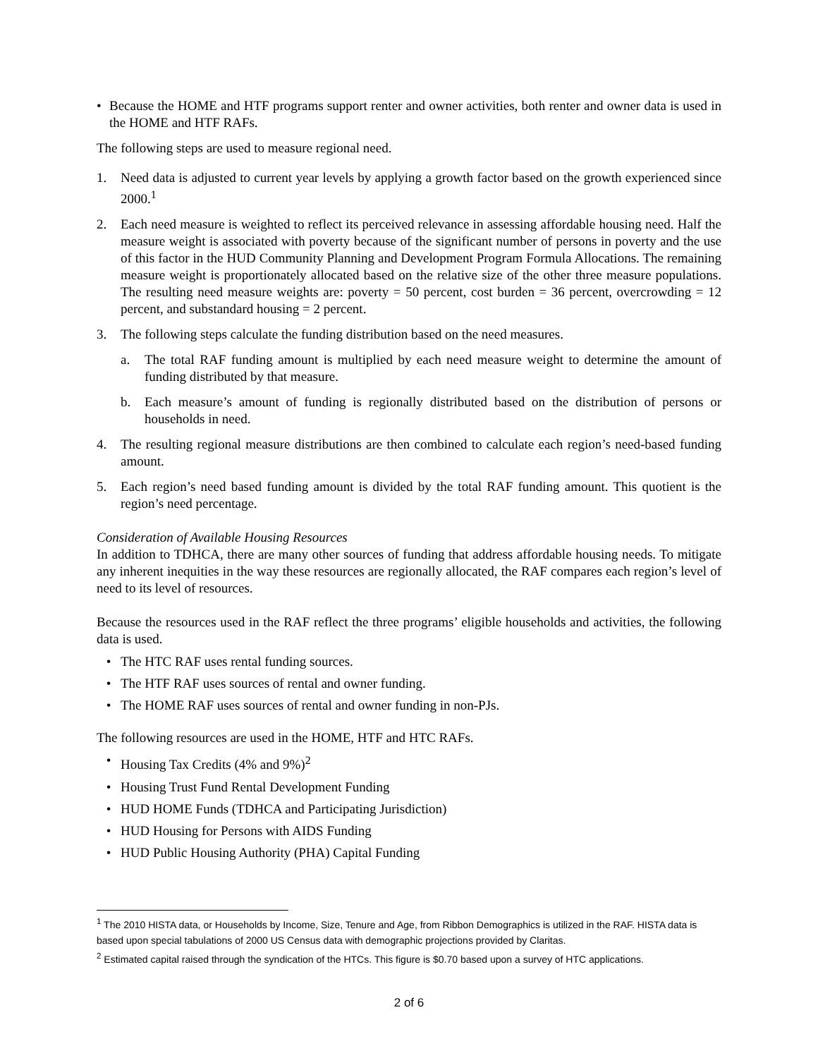• Because the HOME and HTF programs support renter and owner activities, both renter and owner data is used in the HOME and HTF RAFs.
The following steps are used to measure regional need.
1. Need data is adjusted to current year levels by applying a growth factor based on the growth experienced since 2000.<sup>1</sup>
2. Each need measure is weighted to reflect its perceived relevance in assessing affordable housing need. Half the measure weight is associated with poverty because of the significant number of persons in poverty and the use of this factor in the HUD Community Planning and Development Program Formula Allocations. The remaining measure weight is proportionately allocated based on the relative size of the other three measure populations. The resulting need measure weights are: poverty = 50 percent, cost burden = 36 percent, overcrowding = 12 percent, and substandard housing = 2 percent.
3. The following steps calculate the funding distribution based on the need measures.
a. The total RAF funding amount is multiplied by each need measure weight to determine the amount of funding distributed by that measure.
b. Each measure’s amount of funding is regionally distributed based on the distribution of persons or households in need.
4. The resulting regional measure distributions are then combined to calculate each region’s need-based funding amount.
5. Each region’s need based funding amount is divided by the total RAF funding amount. This quotient is the region’s need percentage.
Consideration of Available Housing Resources
In addition to TDHCA, there are many other sources of funding that address affordable housing needs. To mitigate any inherent inequities in the way these resources are regionally allocated, the RAF compares each region’s level of need to its level of resources.
Because the resources used in the RAF reflect the three programs’ eligible households and activities, the following data is used.
• The HTC RAF uses rental funding sources.
• The HTF RAF uses sources of rental and owner funding.
• The HOME RAF uses sources of rental and owner funding in non-PJs.
The following resources are used in the HOME, HTF and HTC RAFs.
• Housing Tax Credits (4% and 9%)<sup>2</sup>
• Housing Trust Fund Rental Development Funding
• HUD HOME Funds (TDHCA and Participating Jurisdiction)
• HUD Housing for Persons with AIDS Funding
• HUD Public Housing Authority (PHA) Capital Funding
<sup>1</sup> The 2010 HISTA data, or Households by Income, Size, Tenure and Age, from Ribbon Demographics is utilized in the RAF. HISTA data is based upon special tabulations of 2000 US Census data with demographic projections provided by Claritas.
<sup>2</sup> Estimated capital raised through the syndication of the HTCs. This figure is $0.70 based upon a survey of HTC applications.
2 of 6